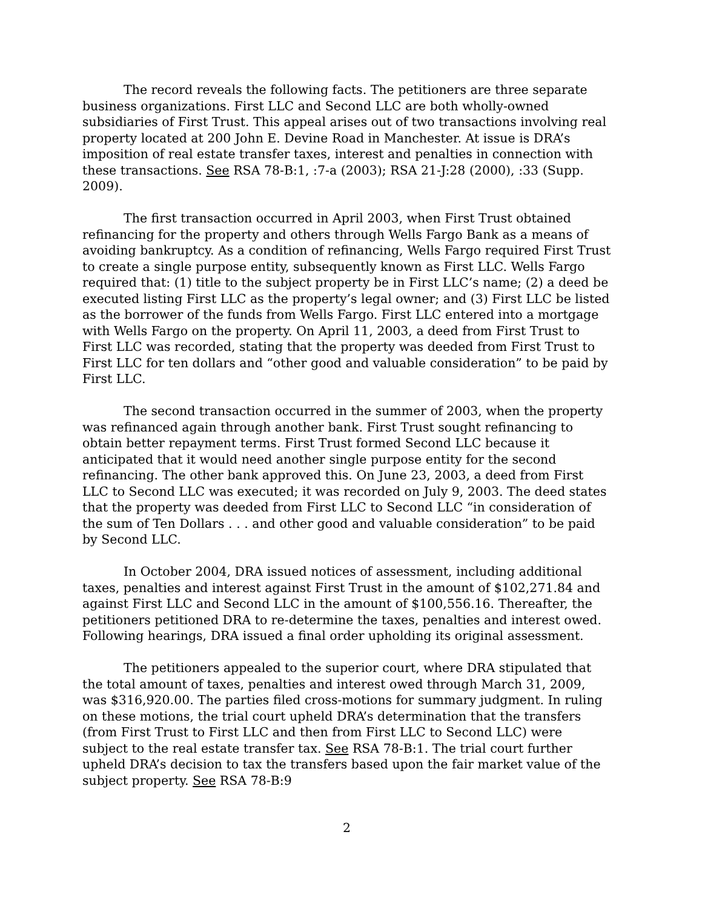The record reveals the following facts. The petitioners are three separate business organizations. First LLC and Second LLC are both wholly-owned subsidiaries of First Trust. This appeal arises out of two transactions involving real property located at 200 John E. Devine Road in Manchester. At issue is DRA’s imposition of real estate transfer taxes, interest and penalties in connection with these transactions. See RSA 78-B:1, :7-a (2003); RSA 21-J:28 (2000), :33 (Supp. 2009).
The first transaction occurred in April 2003, when First Trust obtained refinancing for the property and others through Wells Fargo Bank as a means of avoiding bankruptcy. As a condition of refinancing, Wells Fargo required First Trust to create a single purpose entity, subsequently known as First LLC. Wells Fargo required that: (1) title to the subject property be in First LLC’s name; (2) a deed be executed listing First LLC as the property’s legal owner; and (3) First LLC be listed as the borrower of the funds from Wells Fargo. First LLC entered into a mortgage with Wells Fargo on the property. On April 11, 2003, a deed from First Trust to First LLC was recorded, stating that the property was deeded from First Trust to First LLC for ten dollars and “other good and valuable consideration” to be paid by First LLC.
The second transaction occurred in the summer of 2003, when the property was refinanced again through another bank. First Trust sought refinancing to obtain better repayment terms. First Trust formed Second LLC because it anticipated that it would need another single purpose entity for the second refinancing. The other bank approved this. On June 23, 2003, a deed from First LLC to Second LLC was executed; it was recorded on July 9, 2003. The deed states that the property was deeded from First LLC to Second LLC “in consideration of the sum of Ten Dollars . . . and other good and valuable consideration” to be paid by Second LLC.
In October 2004, DRA issued notices of assessment, including additional taxes, penalties and interest against First Trust in the amount of $102,271.84 and against First LLC and Second LLC in the amount of $100,556.16. Thereafter, the petitioners petitioned DRA to re-determine the taxes, penalties and interest owed. Following hearings, DRA issued a final order upholding its original assessment.
The petitioners appealed to the superior court, where DRA stipulated that the total amount of taxes, penalties and interest owed through March 31, 2009, was $316,920.00. The parties filed cross-motions for summary judgment. In ruling on these motions, the trial court upheld DRA’s determination that the transfers (from First Trust to First LLC and then from First LLC to Second LLC) were subject to the real estate transfer tax. See RSA 78-B:1. The trial court further upheld DRA’s decision to tax the transfers based upon the fair market value of the subject property. See RSA 78-B:9
2